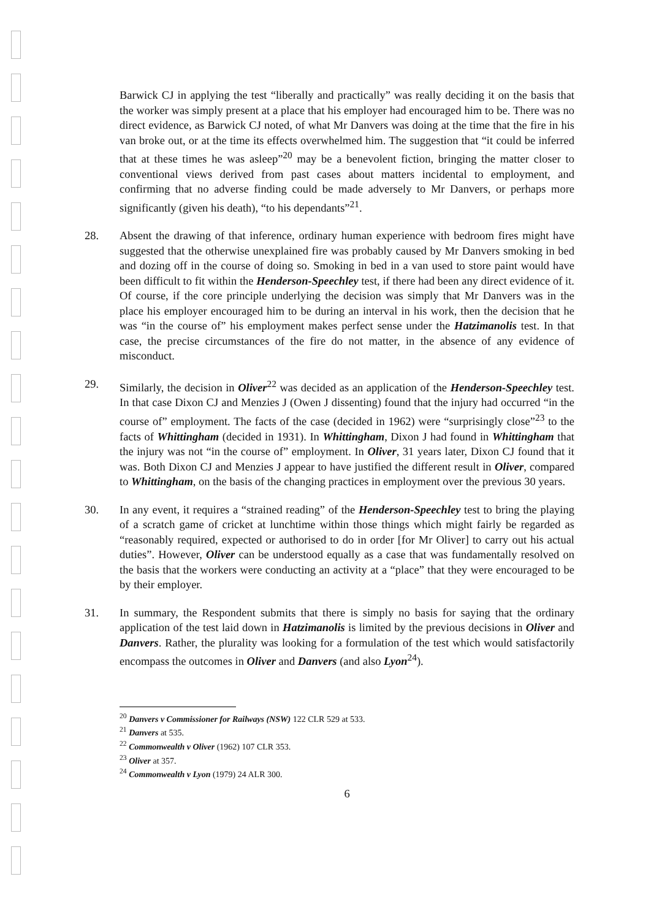Barwick CJ in applying the test “liberally and practically” was really deciding it on the basis that the worker was simply present at a place that his employer had encouraged him to be. There was no direct evidence, as Barwick CJ noted, of what Mr Danvers was doing at the time that the fire in his van broke out, or at the time its effects overwhelmed him. The suggestion that “it could be inferred that at these times he was asleep”<sup>20</sup> may be a benevolent fiction, bringing the matter closer to conventional views derived from past cases about matters incidental to employment, and confirming that no adverse finding could be made adversely to Mr Danvers, or perhaps more significantly (given his death), “to his dependants”<sup>21</sup>.
28. Absent the drawing of that inference, ordinary human experience with bedroom fires might have suggested that the otherwise unexplained fire was probably caused by Mr Danvers smoking in bed and dozing off in the course of doing so. Smoking in bed in a van used to store paint would have been difficult to fit within the Henderson-Speechley test, if there had been any direct evidence of it. Of course, if the core principle underlying the decision was simply that Mr Danvers was in the place his employer encouraged him to be during an interval in his work, then the decision that he was “in the course of” his employment makes perfect sense under the Hatzimanolis test. In that case, the precise circumstances of the fire do not matter, in the absence of any evidence of misconduct.
29. Similarly, the decision in Oliver<sup>22</sup> was decided as an application of the Henderson-Speechley test. In that case Dixon CJ and Menzies J (Owen J dissenting) found that the injury had occurred “in the course of” employment. The facts of the case (decided in 1962) were “surprisingly close”<sup>23</sup> to the facts of Whittingham (decided in 1931). In Whittingham, Dixon J had found in Whittingham that the injury was not “in the course of” employment. In Oliver, 31 years later, Dixon CJ found that it was. Both Dixon CJ and Menzies J appear to have justified the different result in Oliver, compared to Whittingham, on the basis of the changing practices in employment over the previous 30 years.
30. In any event, it requires a “strained reading” of the Henderson-Speechley test to bring the playing of a scratch game of cricket at lunchtime within those things which might fairly be regarded as “reasonably required, expected or authorised to do in order [for Mr Oliver] to carry out his actual duties”. However, Oliver can be understood equally as a case that was fundamentally resolved on the basis that the workers were conducting an activity at a “place” that they were encouraged to be by their employer.
31. In summary, the Respondent submits that there is simply no basis for saying that the ordinary application of the test laid down in Hatzimanolis is limited by the previous decisions in Oliver and Danvers. Rather, the plurality was looking for a formulation of the test which would satisfactorily encompass the outcomes in Oliver and Danvers (and also Lyon<sup>24</sup>).
<sup>20</sup> Danvers v Commissioner for Railways (NSW) 122 CLR 529 at 533.
<sup>21</sup> Danvers at 535.
<sup>22</sup> Commonwealth v Oliver (1962) 107 CLR 353.
<sup>23</sup> Oliver at 357.
<sup>24</sup> Commonwealth v Lyon (1979) 24 ALR 300.
6